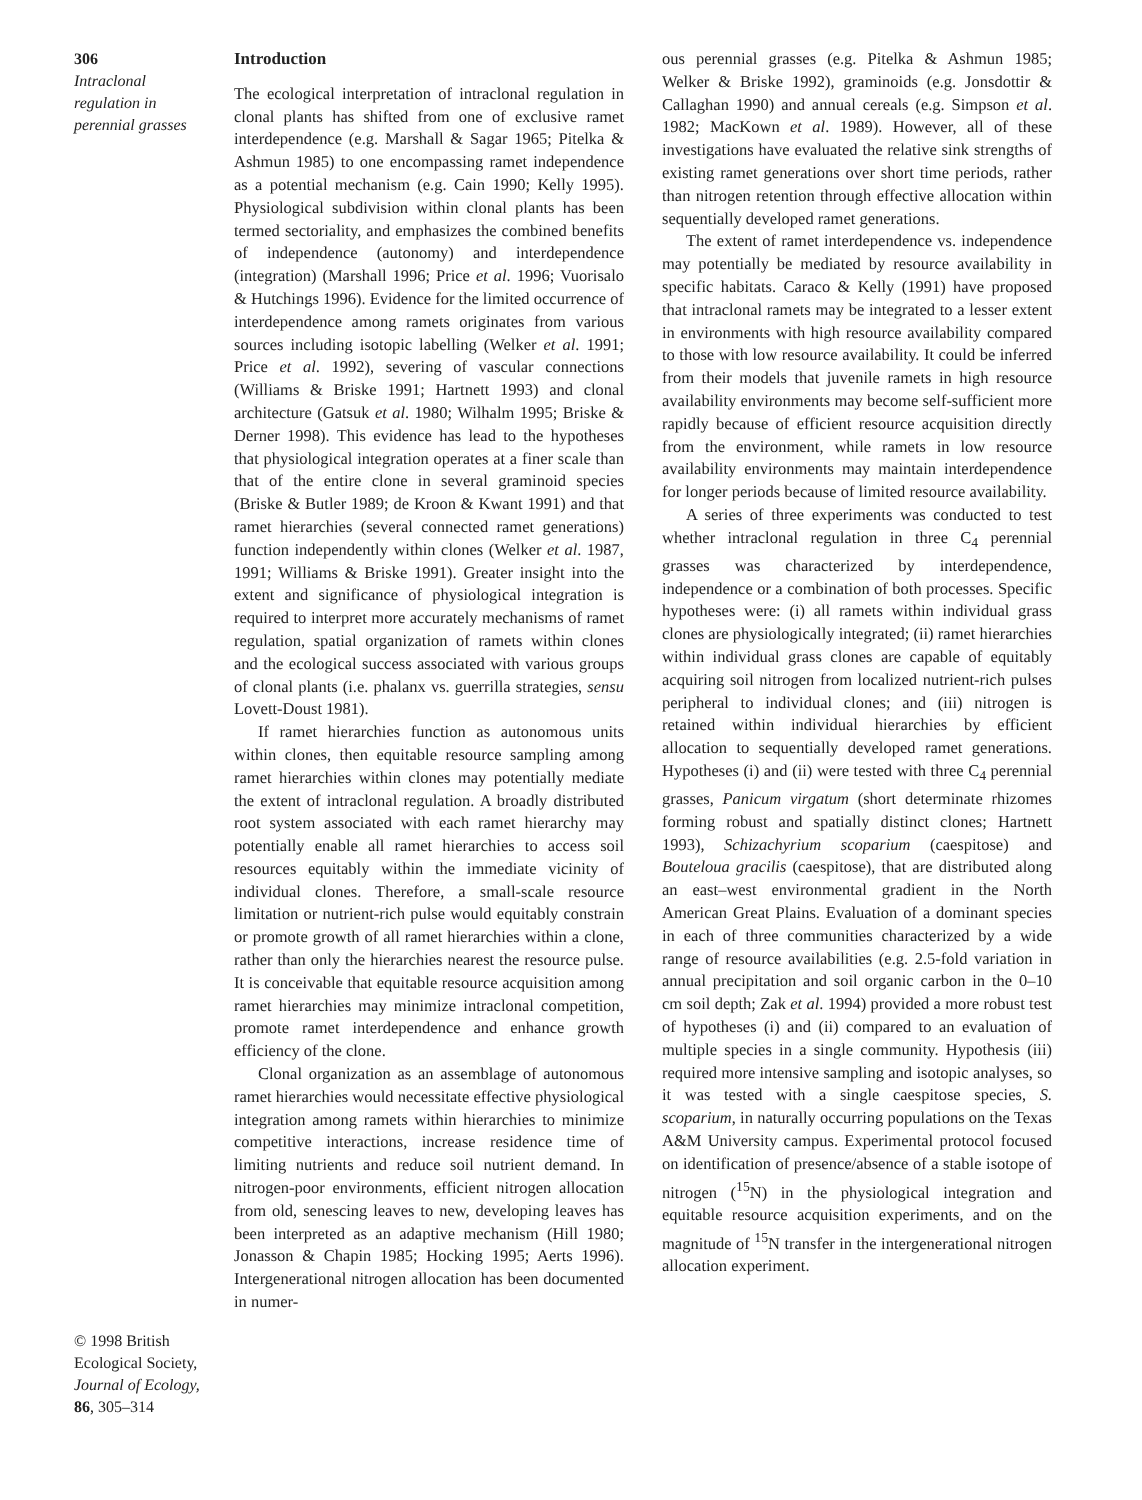306
Intraclonal
regulation in
perennial grasses
© 1998 British
Ecological Society,
Journal of Ecology,
86, 305–314
Introduction
The ecological interpretation of intraclonal regulation in clonal plants has shifted from one of exclusive ramet interdependence (e.g. Marshall & Sagar 1965; Pitelka & Ashmun 1985) to one encompassing ramet independence as a potential mechanism (e.g. Cain 1990; Kelly 1995). Physiological subdivision within clonal plants has been termed sectoriality, and emphasizes the combined benefits of independence (autonomy) and interdependence (integration) (Marshall 1996; Price et al. 1996; Vuorisalo & Hutchings 1996). Evidence for the limited occurrence of interdependence among ramets originates from various sources including isotopic labelling (Welker et al. 1991; Price et al. 1992), severing of vascular connections (Williams & Briske 1991; Hartnett 1993) and clonal architecture (Gatsuk et al. 1980; Wilhalm 1995; Briske & Derner 1998). This evidence has lead to the hypotheses that physiological integration operates at a finer scale than that of the entire clone in several graminoid species (Briske & Butler 1989; de Kroon & Kwant 1991) and that ramet hierarchies (several connected ramet generations) function independently within clones (Welker et al. 1987, 1991; Williams & Briske 1991). Greater insight into the extent and significance of physiological integration is required to interpret more accurately mechanisms of ramet regulation, spatial organization of ramets within clones and the ecological success associated with various groups of clonal plants (i.e. phalanx vs. guerrilla strategies, sensu Lovett-Doust 1981).
If ramet hierarchies function as autonomous units within clones, then equitable resource sampling among ramet hierarchies within clones may potentially mediate the extent of intraclonal regulation. A broadly distributed root system associated with each ramet hierarchy may potentially enable all ramet hierarchies to access soil resources equitably within the immediate vicinity of individual clones. Therefore, a small-scale resource limitation or nutrient-rich pulse would equitably constrain or promote growth of all ramet hierarchies within a clone, rather than only the hierarchies nearest the resource pulse. It is conceivable that equitable resource acquisition among ramet hierarchies may minimize intraclonal competition, promote ramet interdependence and enhance growth efficiency of the clone.
Clonal organization as an assemblage of autonomous ramet hierarchies would necessitate effective physiological integration among ramets within hierarchies to minimize competitive interactions, increase residence time of limiting nutrients and reduce soil nutrient demand. In nitrogen-poor environments, efficient nitrogen allocation from old, senescing leaves to new, developing leaves has been interpreted as an adaptive mechanism (Hill 1980; Jonasson & Chapin 1985; Hocking 1995; Aerts 1996). Intergenerational nitrogen allocation has been documented in numer-
ous perennial grasses (e.g. Pitelka & Ashmun 1985; Welker & Briske 1992), graminoids (e.g. Jonsdottir & Callaghan 1990) and annual cereals (e.g. Simpson et al. 1982; MacKown et al. 1989). However, all of these investigations have evaluated the relative sink strengths of existing ramet generations over short time periods, rather than nitrogen retention through effective allocation within sequentially developed ramet generations.
The extent of ramet interdependence vs. independence may potentially be mediated by resource availability in specific habitats. Caraco & Kelly (1991) have proposed that intraclonal ramets may be integrated to a lesser extent in environments with high resource availability compared to those with low resource availability. It could be inferred from their models that juvenile ramets in high resource availability environments may become self-sufficient more rapidly because of efficient resource acquisition directly from the environment, while ramets in low resource availability environments may maintain interdependence for longer periods because of limited resource availability.
A series of three experiments was conducted to test whether intraclonal regulation in three C<sub>4</sub> perennial grasses was characterized by interdependence, independence or a combination of both processes. Specific hypotheses were: (i) all ramets within individual grass clones are physiologically integrated; (ii) ramet hierarchies within individual grass clones are capable of equitably acquiring soil nitrogen from localized nutrient-rich pulses peripheral to individual clones; and (iii) nitrogen is retained within individual hierarchies by efficient allocation to sequentially developed ramet generations. Hypotheses (i) and (ii) were tested with three C<sub>4</sub> perennial grasses, Panicum virgatum (short determinate rhizomes forming robust and spatially distinct clones; Hartnett 1993), Schizachyrium scoparium (caespitose) and Bouteloua gracilis (caespitose), that are distributed along an east–west environmental gradient in the North American Great Plains. Evaluation of a dominant species in each of three communities characterized by a wide range of resource availabilities (e.g. 2.5-fold variation in annual precipitation and soil organic carbon in the 0–10 cm soil depth; Zak et al. 1994) provided a more robust test of hypotheses (i) and (ii) compared to an evaluation of multiple species in a single community. Hypothesis (iii) required more intensive sampling and isotopic analyses, so it was tested with a single caespitose species, S. scoparium, in naturally occurring populations on the Texas A&M University campus. Experimental protocol focused on identification of presence/absence of a stable isotope of nitrogen (<sup>15</sup>N) in the physiological integration and equitable resource acquisition experiments, and on the magnitude of <sup>15</sup>N transfer in the intergenerational nitrogen allocation experiment.